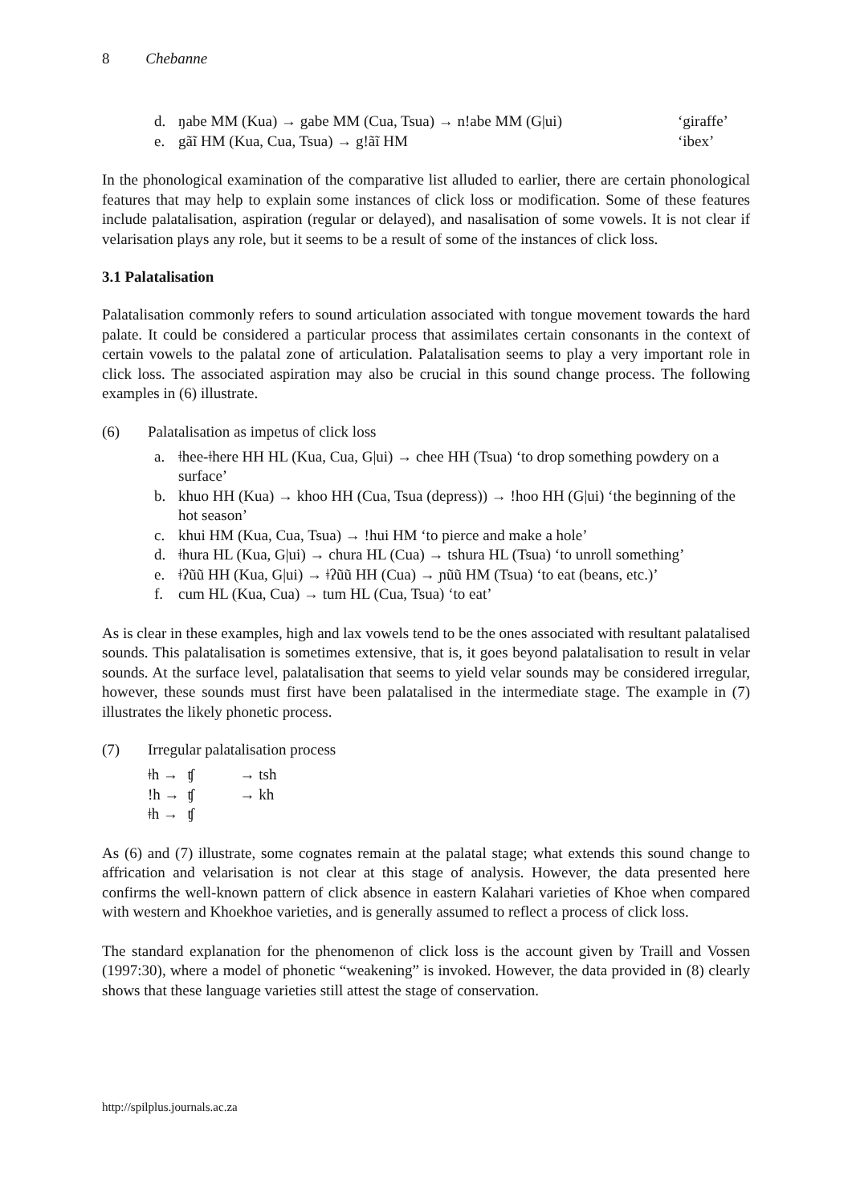8 Chebanne
d. ŋabe MM (Kua) → gabe MM (Cua, Tsua) → n!abe MM (G|ui) ‘giraffe’
e. gãĩ HM (Kua, Cua, Tsua) → g!ãĩ HM ‘ibex’
In the phonological examination of the comparative list alluded to earlier, there are certain phonological features that may help to explain some instances of click loss or modification. Some of these features include palatalisation, aspiration (regular or delayed), and nasalisation of some vowels. It is not clear if velarisation plays any role, but it seems to be a result of some of the instances of click loss.
3.1 Palatalisation
Palatalisation commonly refers to sound articulation associated with tongue movement towards the hard palate. It could be considered a particular process that assimilates certain consonants in the context of certain vowels to the palatal zone of articulation. Palatalisation seems to play a very important role in click loss. The associated aspiration may also be crucial in this sound change process. The following examples in (6) illustrate.
(6) Palatalisation as impetus of click loss
a. ǂhee-ǂhere HH HL (Kua, Cua, G|ui) → chee HH (Tsua) ‘to drop something powdery on a surface’
b. khuo HH (Kua) → khoo HH (Cua, Tsua (depress)) → !hoo HH (G|ui) ‘the beginning of the hot season’
c. khui HM (Kua, Cua, Tsua) → !hui HM ‘to pierce and make a hole’
d. ǂhura HL (Kua, G|ui) → chura HL (Cua) → tshura HL (Tsua) ‘to unroll something’
e. ǂʔũũ HH (Kua, G|ui) → ǂʔũũ HH (Cua) → ɲũũ HM (Tsua) ‘to eat (beans, etc.)’
f. cum HL (Kua, Cua) → tum HL (Cua, Tsua) ‘to eat’
As is clear in these examples, high and lax vowels tend to be the ones associated with resultant palatalised sounds. This palatalisation is sometimes extensive, that is, it goes beyond palatalisation to result in velar sounds. At the surface level, palatalisation that seems to yield velar sounds may be considered irregular, however, these sounds must first have been palatalised in the intermediate stage. The example in (7) illustrates the likely phonetic process.
(7) Irregular palatalisation process
| ǂh → | ʧ | → tsh |
| !h → | ʧ | → kh |
| ǂh → | ʧ | |
As (6) and (7) illustrate, some cognates remain at the palatal stage; what extends this sound change to affrication and velarisation is not clear at this stage of analysis. However, the data presented here confirms the well-known pattern of click absence in eastern Kalahari varieties of Khoe when compared with western and Khoekhoe varieties, and is generally assumed to reflect a process of click loss.
The standard explanation for the phenomenon of click loss is the account given by Traill and Vossen (1997:30), where a model of phonetic “weakening” is invoked. However, the data provided in (8) clearly shows that these language varieties still attest the stage of conservation.
http://spilplus.journals.ac.za